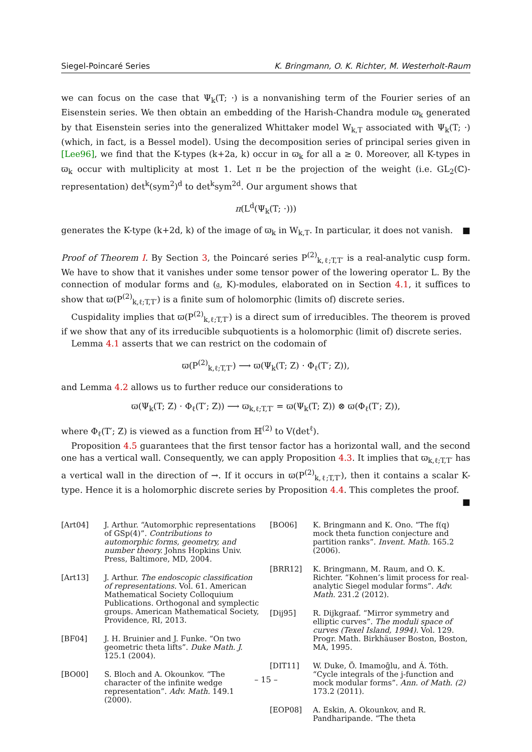Siegel-Poincaré Series K. Bringmann, O. K. Richter, M. Westerholt-Raum
we can focus on the case that Ψ<sub>k</sub>(T; ·) is a nonvanishing term of the Fourier series of an Eisenstein series. We then obtain an embedding of the Harish-Chandra module ϖ<sub>k</sub> generated by that Eisenstein series into the generalized Whittaker model W<sub>k,T</sub> associated with Ψ<sub>k</sub>(T; ·) (which, in fact, is a Bessel model). Using the decomposition series of principal series given in [Lee96], we find that the K-types (k+2a, k) occur in ϖ<sub>k</sub> for all a ≥ 0. Moreover, all K-types in ϖ<sub>k</sub> occur with multiplicity at most 1. Let π be the projection of the weight (i.e. GL<sub>2</sub>(ℂ)-representation) det<sup>k</sup>(sym<sup>2</sup>)<sup>d</sup> to det<sup>k</sup>sym<sup>2d</sup>. Our argument shows that
π(L<sup>d</sup>(Ψ<sub>k</sub>(T; ·)))
generates the K-type (k+2d, k) of the image of ϖ<sub>k</sub> in W<sub>k,T</sub>. In particular, it does not vanish. ■
Proof of Theorem I. By Section 3, the Poincaré series P<sup>(2)</sup><sub>k,ℓ;T,T′</sub> is a real-analytic cusp form. We have to show that it vanishes under some tensor power of the lowering operator L. By the connection of modular forms and (𝔤, K)-modules, elaborated on in Section 4.1, it suffices to show that ϖ(P<sup>(2)</sup><sub>k,ℓ;T,T′</sub>) is a finite sum of holomorphic (limits of) discrete series.
Cuspidality implies that ϖ(P<sup>(2)</sup><sub>k,ℓ;T,T′</sub>) is a direct sum of irreducibles. The theorem is proved if we show that any of its irreducible subquotients is a holomorphic (limit of) discrete series.
Lemma 4.1 asserts that we can restrict on the codomain of
ϖ(P<sup>(2)</sup><sub>k,ℓ;T,T′</sub>) ⟶ ϖ(Ψ<sub>k</sub>(T; Z) · Φ<sub>ℓ</sub>(T′; Z)),
and Lemma 4.2 allows us to further reduce our considerations to
ϖ(Ψ<sub>k</sub>(T; Z) · Φ<sub>ℓ</sub>(T′; Z)) ⟶ ϖ<sub>k,ℓ;T,T′</sub> = ϖ(Ψ<sub>k</sub>(T; Z)) ⊗ ϖ(Φ<sub>ℓ</sub>(T′; Z)),
where Φ<sub>ℓ</sub>(T′; Z) is viewed as a function from ℍ<sup>(2)</sup> to V(det<sup>ℓ</sup>).
Proposition 4.5 guarantees that the first tensor factor has a horizontal wall, and the second one has a vertical wall. Consequently, we can apply Proposition 4.3. It implies that ϖ<sub>k,ℓ;T,T′</sub> has a vertical wall in the direction of →. If it occurs in ϖ(P<sup>(2)</sup><sub>k,ℓ;T,T′</sub>), then it contains a scalar K-type. Hence it is a holomorphic discrete series by Proposition 4.4. This completes the proof. ■
[Art04] J. Arthur. “Automorphic representations of GSp(4)”. Contributions to automorphic forms, geometry, and number theory. Johns Hopkins Univ. Press, Baltimore, MD, 2004.
[Art13] J. Arthur. The endoscopic classification of representations. Vol. 61. American Mathematical Society Colloquium Publications. Orthogonal and symplectic groups. American Mathematical Society, Providence, RI, 2013.
[BF04] J. H. Bruinier and J. Funke. “On two geometric theta lifts”. Duke Math. J. 125.1 (2004).
[BO00] S. Bloch and A. Okounkov. “The character of the infinite wedge representation”. Adv. Math. 149.1 (2000).
[BO06] K. Bringmann and K. Ono. “The f(q) mock theta function conjecture and partition ranks”. Invent. Math. 165.2 (2006).
[BRR12] K. Bringmann, M. Raum, and O. K. Richter. “Kohnen’s limit process for real-analytic Siegel modular forms”. Adv. Math. 231.2 (2012).
[Dij95] R. Dijkgraaf. “Mirror symmetry and elliptic curves”. The moduli space of curves (Texel Island, 1994). Vol. 129. Progr. Math. Birkhäuser Boston, Boston, MA, 1995.
[DIT11] W. Duke, Ö. Imamoḡlu, and Á. Tóth. “Cycle integrals of the j-function and mock modular forms”. Ann. of Math. (2) 173.2 (2011).
[EOP08] A. Eskin, A. Okounkov, and R. Pandharipande. “The theta
– 15 –